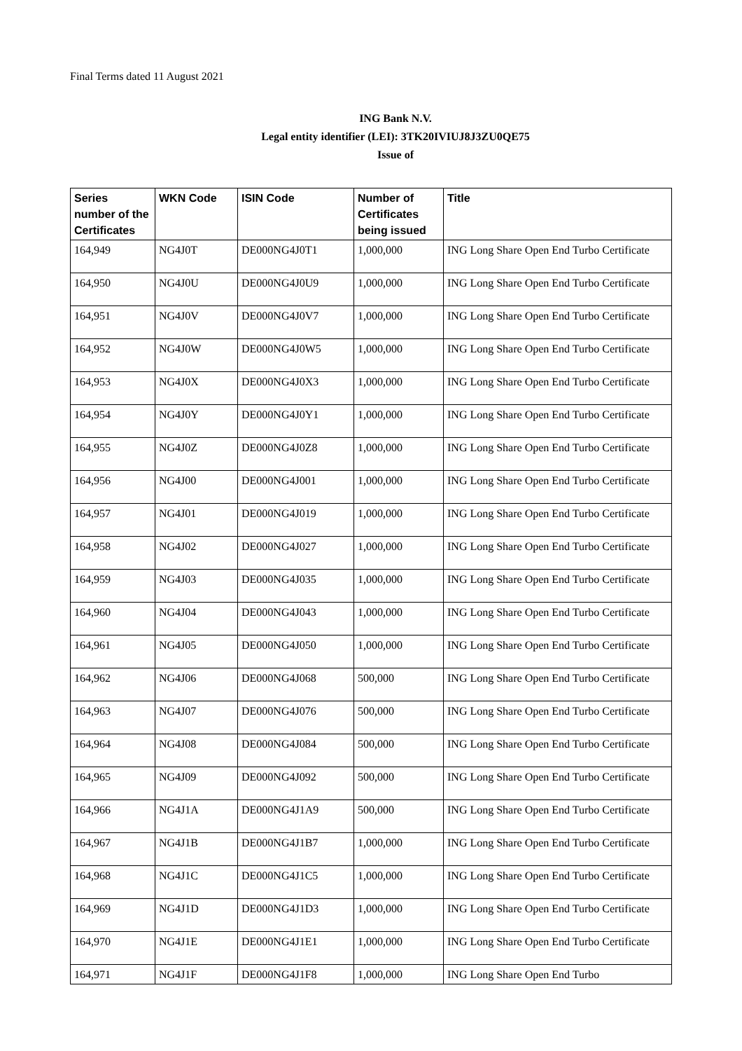Final Terms dated 11 August 2021
ING Bank N.V.
Legal entity identifier (LEI): 3TK20IVIUJ8J3ZU0QE75
Issue of
| Series number of the Certificates | WKN Code | ISIN Code | Number of Certificates being issued | Title |
| --- | --- | --- | --- | --- |
| 164,949 | NG4J0T | DE000NG4J0T1 | 1,000,000 | ING Long Share Open End Turbo Certificate |
| 164,950 | NG4J0U | DE000NG4J0U9 | 1,000,000 | ING Long Share Open End Turbo Certificate |
| 164,951 | NG4J0V | DE000NG4J0V7 | 1,000,000 | ING Long Share Open End Turbo Certificate |
| 164,952 | NG4J0W | DE000NG4J0W5 | 1,000,000 | ING Long Share Open End Turbo Certificate |
| 164,953 | NG4J0X | DE000NG4J0X3 | 1,000,000 | ING Long Share Open End Turbo Certificate |
| 164,954 | NG4J0Y | DE000NG4J0Y1 | 1,000,000 | ING Long Share Open End Turbo Certificate |
| 164,955 | NG4J0Z | DE000NG4J0Z8 | 1,000,000 | ING Long Share Open End Turbo Certificate |
| 164,956 | NG4J00 | DE000NG4J001 | 1,000,000 | ING Long Share Open End Turbo Certificate |
| 164,957 | NG4J01 | DE000NG4J019 | 1,000,000 | ING Long Share Open End Turbo Certificate |
| 164,958 | NG4J02 | DE000NG4J027 | 1,000,000 | ING Long Share Open End Turbo Certificate |
| 164,959 | NG4J03 | DE000NG4J035 | 1,000,000 | ING Long Share Open End Turbo Certificate |
| 164,960 | NG4J04 | DE000NG4J043 | 1,000,000 | ING Long Share Open End Turbo Certificate |
| 164,961 | NG4J05 | DE000NG4J050 | 1,000,000 | ING Long Share Open End Turbo Certificate |
| 164,962 | NG4J06 | DE000NG4J068 | 500,000 | ING Long Share Open End Turbo Certificate |
| 164,963 | NG4J07 | DE000NG4J076 | 500,000 | ING Long Share Open End Turbo Certificate |
| 164,964 | NG4J08 | DE000NG4J084 | 500,000 | ING Long Share Open End Turbo Certificate |
| 164,965 | NG4J09 | DE000NG4J092 | 500,000 | ING Long Share Open End Turbo Certificate |
| 164,966 | NG4J1A | DE000NG4J1A9 | 500,000 | ING Long Share Open End Turbo Certificate |
| 164,967 | NG4J1B | DE000NG4J1B7 | 1,000,000 | ING Long Share Open End Turbo Certificate |
| 164,968 | NG4J1C | DE000NG4J1C5 | 1,000,000 | ING Long Share Open End Turbo Certificate |
| 164,969 | NG4J1D | DE000NG4J1D3 | 1,000,000 | ING Long Share Open End Turbo Certificate |
| 164,970 | NG4J1E | DE000NG4J1E1 | 1,000,000 | ING Long Share Open End Turbo Certificate |
| 164,971 | NG4J1F | DE000NG4J1F8 | 1,000,000 | ING Long Share Open End Turbo |